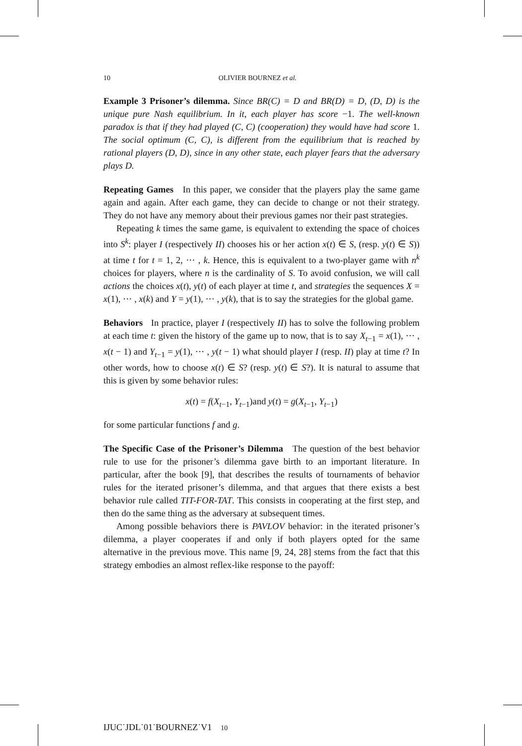10 OLIVIER BOURNEZ et al.
Example 3 Prisoner’s dilemma. Since BR(C) = D and BR(D) = D, (D, D) is the unique pure Nash equilibrium. In it, each player has score −1. The well-known paradox is that if they had played (C, C) (cooperation) they would have had score 1. The social optimum (C, C), is different from the equilibrium that is reached by rational players (D, D), since in any other state, each player fears that the adversary plays D.
Repeating Games In this paper, we consider that the players play the same game again and again. After each game, they can decide to change or not their strategy. They do not have any memory about their previous games nor their past strategies.
Repeating k times the same game, is equivalent to extending the space of choices into S<sup>k</sup>: player I (respectively II) chooses his or her action x(t) ∈ S, (resp. y(t) ∈ S)) at time t for t = 1, 2, ··· , k. Hence, this is equivalent to a two-player game with n<sup>k</sup> choices for players, where n is the cardinality of S. To avoid confusion, we will call actions the choices x(t), y(t) of each player at time t, and strategies the sequences X = x(1), ··· , x(k) and Y = y(1), ··· , y(k), that is to say the strategies for the global game.
Behaviors In practice, player I (respectively II) has to solve the following problem at each time t: given the history of the game up to now, that is to say X<sub>t−1</sub> = x(1), ··· , x(t − 1) and Y<sub>t−1</sub> = y(1), ··· , y(t − 1) what should player I (resp. II) play at time t? In other words, how to choose x(t) ∈ S? (resp. y(t) ∈ S?). It is natural to assume that this is given by some behavior rules:
x(t) = f(X<sub>t−1</sub>, Y<sub>t−1</sub>)and y(t) = g(X<sub>t−1</sub>, Y<sub>t−1</sub>)
for some particular functions f and g.
The Specific Case of the Prisoner’s Dilemma The question of the best behavior rule to use for the prisoner’s dilemma gave birth to an important literature. In particular, after the book [9], that describes the results of tournaments of behavior rules for the iterated prisoner’s dilemma, and that argues that there exists a best behavior rule called TIT-FOR-TAT. This consists in cooperating at the first step, and then do the same thing as the adversary at subsequent times.
Among possible behaviors there is PAVLOV behavior: in the iterated prisoner’s dilemma, a player cooperates if and only if both players opted for the same alternative in the previous move. This name [9, 24, 28] stems from the fact that this strategy embodies an almost reflex-like response to the payoff:
IJUC˙JDL˙01˙BOURNEZ˙V1 10